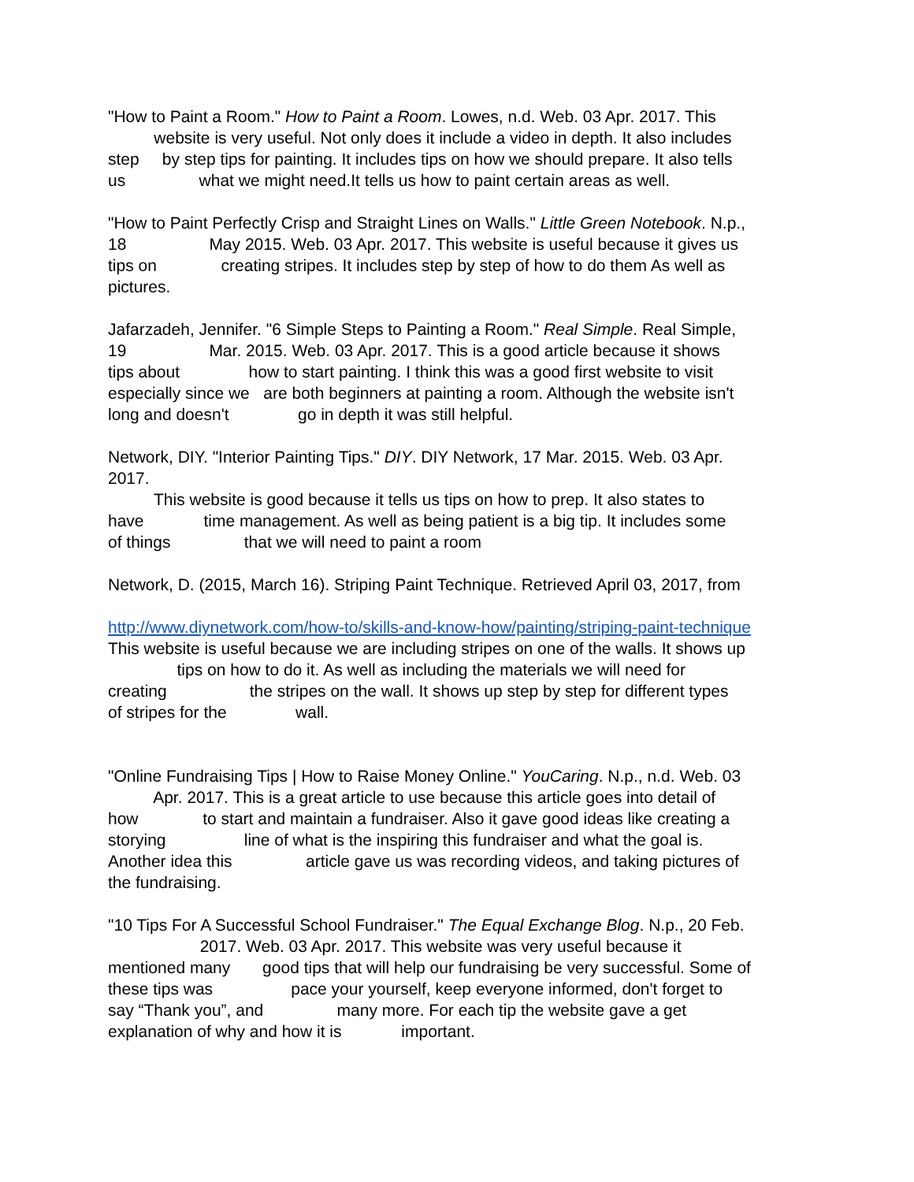"How to Paint a Room." How to Paint a Room. Lowes, n.d. Web. 03 Apr. 2017. This website is very useful. Not only does it include a video in depth. It also includes step by step tips for painting. It includes tips on how we should prepare. It also tells us what we might need.It tells us how to paint certain areas as well.
"How to Paint Perfectly Crisp and Straight Lines on Walls." Little Green Notebook. N.p., 18 May 2015. Web. 03 Apr. 2017. This website is useful because it gives us tips on creating stripes. It includes step by step of how to do them As well as pictures.
Jafarzadeh, Jennifer. "6 Simple Steps to Painting a Room." Real Simple. Real Simple, 19 Mar. 2015. Web. 03 Apr. 2017. This is a good article because it shows tips about how to start painting. I think this was a good first website to visit especially since we are both beginners at painting a room. Although the website isn't long and doesn't go in depth it was still helpful.
Network, DIY. "Interior Painting Tips." DIY. DIY Network, 17 Mar. 2015. Web. 03 Apr. 2017. This website is good because it tells us tips on how to prep. It also states to have time management. As well as being patient is a big tip. It includes some of things that we will need to paint a room
Network, D. (2015, March 16). Striping Paint Technique. Retrieved April 03, 2017, from
http://www.diynetwork.com/how-to/skills-and-know-how/painting/striping-paint-technique This website is useful because we are including stripes on one of the walls. It shows up tips on how to do it. As well as including the materials we will need for creating the stripes on the wall. It shows up step by step for different types of stripes for the wall.
"Online Fundraising Tips | How to Raise Money Online." YouCaring. N.p., n.d. Web. 03 Apr. 2017. This is a great article to use because this article goes into detail of how to start and maintain a fundraiser. Also it gave good ideas like creating a storying line of what is the inspiring this fundraiser and what the goal is. Another idea this article gave us was recording videos, and taking pictures of the fundraising.
"10 Tips For A Successful School Fundraiser." The Equal Exchange Blog. N.p., 20 Feb. 2017. Web. 03 Apr. 2017. This website was very useful because it mentioned many good tips that will help our fundraising be very successful. Some of these tips was pace your yourself, keep everyone informed, don't forget to say “Thank you”, and many more. For each tip the website gave a get explanation of why and how it is important.